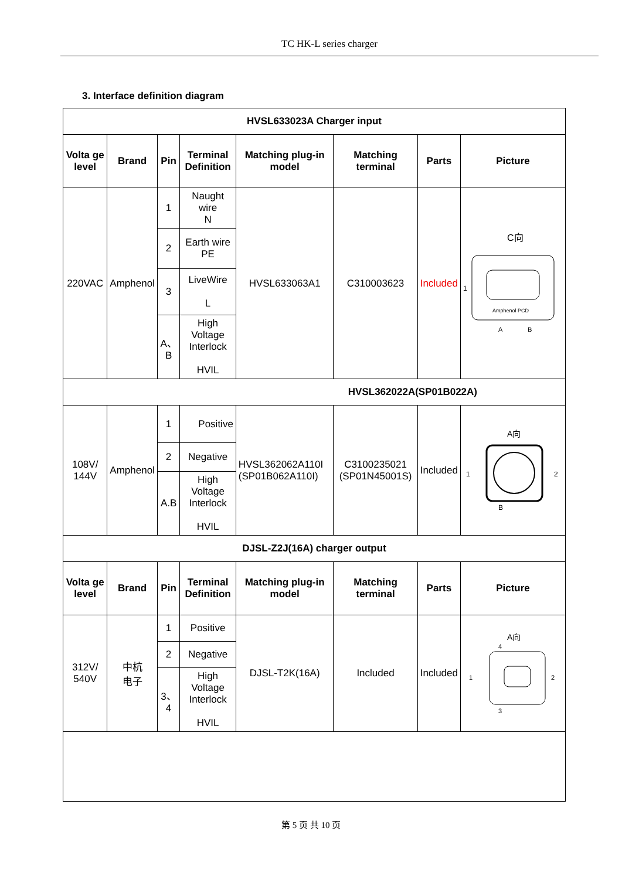TC HK-L series charger
3. Interface definition diagram
| HVSL633023A Charger input | | | | | | | |
| --- | --- | --- | --- | --- | --- | --- | --- |
| Volta ge level | Brand | Pin | Terminal Definition | Matching plug-in model | Matching terminal | Parts | Picture |
| 220VAC | Amphenol | 1 | Naught wire N | HVSL633063A1 | C310003623 | Included | C向 Amphenol PCD 1 A B |
| | | 2 | Earth wire PE | | | | |
| | | 3 | LiveWire L | | | | |
| | | A、B | High Voltage Interlock HVIL | | | | |
| HVSL362022A(SP01B022A) | | | | | | | |
| 108V/ 144V | Amphenol | 1 | Positive | HVSL362062A110I (SP01B062A110I) | C3100235021 (SP01N45001S) | Included | A向 1 2 B |
| | | 2 | Negative | | | | |
| | | A.B | High Voltage Interlock HVIL | | | | |
| DJSL-Z2J(16A) charger output | | | | | | | |
| Volta ge level | Brand | Pin | Terminal Definition | Matching plug-in model | Matching terminal | Parts | Picture |
| 312V/ 540V | 中杭 电子 | 1 | Positive | DJSL-T2K(16A) | Included | Included | A向 1 2 4 3 |
| | | 2 | Negative | | | | |
| | | 3、4 | High Voltage Interlock HVIL | | | | |
第 5 页 共 10 页